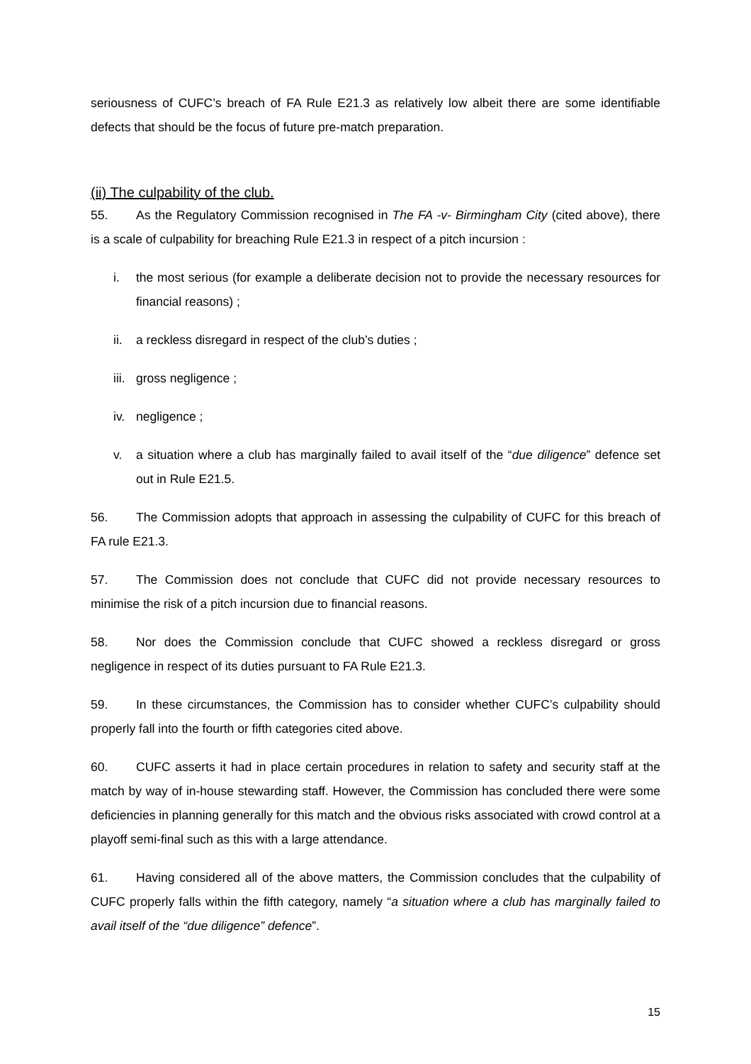seriousness of CUFC’s breach of FA Rule E21.3 as relatively low albeit there are some identifiable defects that should be the focus of future pre-match preparation.
(ii) The culpability of the club.
55. As the Regulatory Commission recognised in The FA -v- Birmingham City (cited above), there is a scale of culpability for breaching Rule E21.3 in respect of a pitch incursion :
i. the most serious (for example a deliberate decision not to provide the necessary resources for financial reasons) ;
ii. a reckless disregard in respect of the club’s duties ;
iii. gross negligence ;
iv. negligence ;
v. a situation where a club has marginally failed to avail itself of the “due diligence” defence set out in Rule E21.5.
56. The Commission adopts that approach in assessing the culpability of CUFC for this breach of FA rule E21.3.
57. The Commission does not conclude that CUFC did not provide necessary resources to minimise the risk of a pitch incursion due to financial reasons.
58. Nor does the Commission conclude that CUFC showed a reckless disregard or gross negligence in respect of its duties pursuant to FA Rule E21.3.
59. In these circumstances, the Commission has to consider whether CUFC’s culpability should properly fall into the fourth or fifth categories cited above.
60. CUFC asserts it had in place certain procedures in relation to safety and security staff at the match by way of in-house stewarding staff. However, the Commission has concluded there were some deficiencies in planning generally for this match and the obvious risks associated with crowd control at a playoff semi-final such as this with a large attendance.
61. Having considered all of the above matters, the Commission concludes that the culpability of CUFC properly falls within the fifth category, namely “a situation where a club has marginally failed to avail itself of the “due diligence” defence”.
15